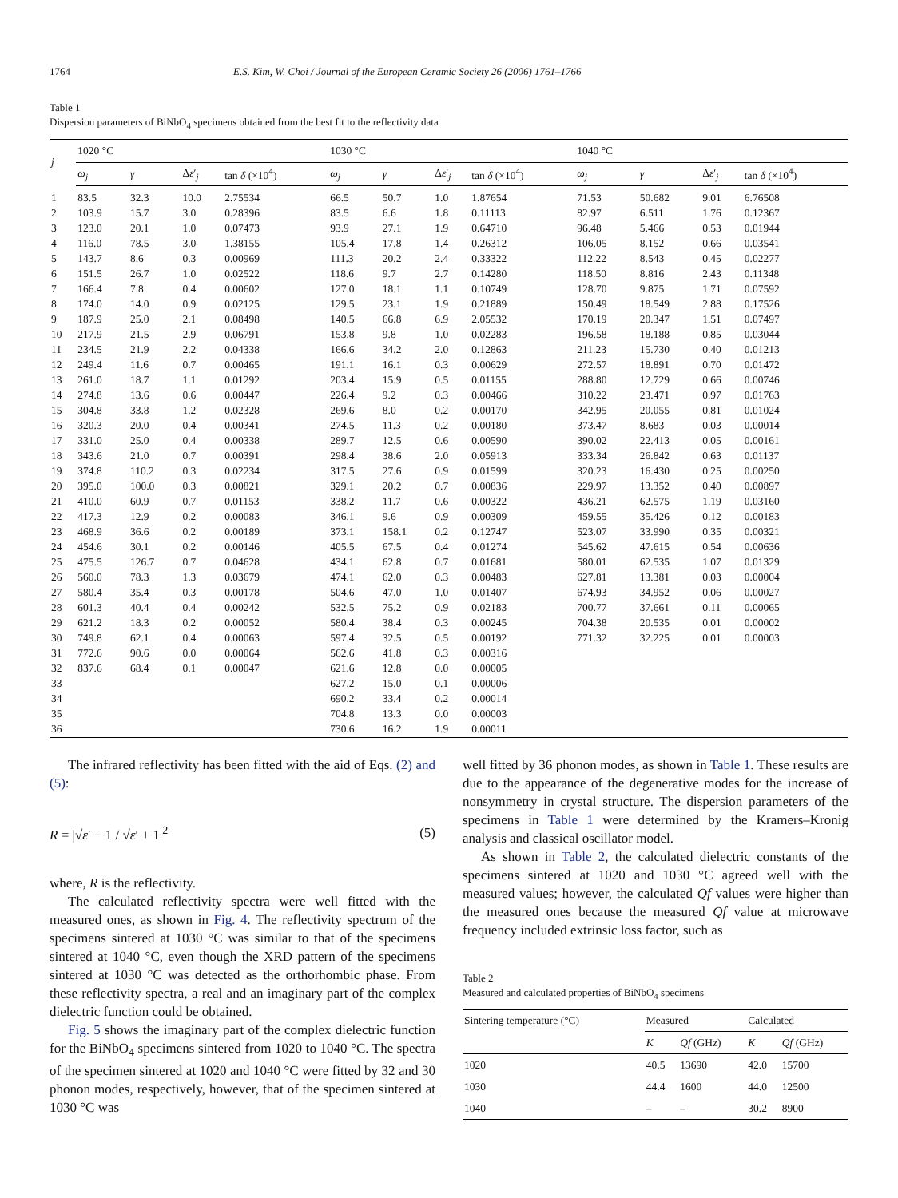1764 E.S. Kim, W. Choi / Journal of the European Ceramic Society 26 (2006) 1761–1766
Table 1
Dispersion parameters of BiNbO<sub>4</sub> specimens obtained from the best fit to the reflectivity data
| j | 1020 °C | | | | 1030 °C | | | | 1040 °C | | | |
| --- | --- | --- | --- | --- | --- | --- | --- | --- | --- | --- | --- | --- |
| | ω<sub>j</sub> | γ | Δ ε ′<sub>j</sub> | tan δ (×10<sup>4</sup>) | ω<sub>j</sub> | γ | Δ ε ′<sub>j</sub> | tan δ (×10<sup>4</sup>) | ω<sub>j</sub> | γ | Δ ε ′<sub>j</sub> | tan δ (×10<sup>4</sup>) |
| 1 | 83.5 | 32.3 | 10.0 | 2.75534 | 66.5 | 50.7 | 1.0 | 1.87654 | 71.53 | 50.682 | 9.01 | 6.76508 |
| 2 | 103.9 | 15.7 | 3.0 | 0.28396 | 83.5 | 6.6 | 1.8 | 0.11113 | 82.97 | 6.511 | 1.76 | 0.12367 |
| 3 | 123.0 | 20.1 | 1.0 | 0.07473 | 93.9 | 27.1 | 1.9 | 0.64710 | 96.48 | 5.466 | 0.53 | 0.01944 |
| 4 | 116.0 | 78.5 | 3.0 | 1.38155 | 105.4 | 17.8 | 1.4 | 0.26312 | 106.05 | 8.152 | 0.66 | 0.03541 |
| 5 | 143.7 | 8.6 | 0.3 | 0.00969 | 111.3 | 20.2 | 2.4 | 0.33322 | 112.22 | 8.543 | 0.45 | 0.02277 |
| 6 | 151.5 | 26.7 | 1.0 | 0.02522 | 118.6 | 9.7 | 2.7 | 0.14280 | 118.50 | 8.816 | 2.43 | 0.11348 |
| 7 | 166.4 | 7.8 | 0.4 | 0.00602 | 127.0 | 18.1 | 1.1 | 0.10749 | 128.70 | 9.875 | 1.71 | 0.07592 |
| 8 | 174.0 | 14.0 | 0.9 | 0.02125 | 129.5 | 23.1 | 1.9 | 0.21889 | 150.49 | 18.549 | 2.88 | 0.17526 |
| 9 | 187.9 | 25.0 | 2.1 | 0.08498 | 140.5 | 66.8 | 6.9 | 2.05532 | 170.19 | 20.347 | 1.51 | 0.07497 |
| 10 | 217.9 | 21.5 | 2.9 | 0.06791 | 153.8 | 9.8 | 1.0 | 0.02283 | 196.58 | 18.188 | 0.85 | 0.03044 |
| 11 | 234.5 | 21.9 | 2.2 | 0.04338 | 166.6 | 34.2 | 2.0 | 0.12863 | 211.23 | 15.730 | 0.40 | 0.01213 |
| 12 | 249.4 | 11.6 | 0.7 | 0.00465 | 191.1 | 16.1 | 0.3 | 0.00629 | 272.57 | 18.891 | 0.70 | 0.01472 |
| 13 | 261.0 | 18.7 | 1.1 | 0.01292 | 203.4 | 15.9 | 0.5 | 0.01155 | 288.80 | 12.729 | 0.66 | 0.00746 |
| 14 | 274.8 | 13.6 | 0.6 | 0.00447 | 226.4 | 9.2 | 0.3 | 0.00466 | 310.22 | 23.471 | 0.97 | 0.01763 |
| 15 | 304.8 | 33.8 | 1.2 | 0.02328 | 269.6 | 8.0 | 0.2 | 0.00170 | 342.95 | 20.055 | 0.81 | 0.01024 |
| 16 | 320.3 | 20.0 | 0.4 | 0.00341 | 274.5 | 11.3 | 0.2 | 0.00180 | 373.47 | 8.683 | 0.03 | 0.00014 |
| 17 | 331.0 | 25.0 | 0.4 | 0.00338 | 289.7 | 12.5 | 0.6 | 0.00590 | 390.02 | 22.413 | 0.05 | 0.00161 |
| 18 | 343.6 | 21.0 | 0.7 | 0.00391 | 298.4 | 38.6 | 2.0 | 0.05913 | 333.34 | 26.842 | 0.63 | 0.01137 |
| 19 | 374.8 | 110.2 | 0.3 | 0.02234 | 317.5 | 27.6 | 0.9 | 0.01599 | 320.23 | 16.430 | 0.25 | 0.00250 |
| 20 | 395.0 | 100.0 | 0.3 | 0.00821 | 329.1 | 20.2 | 0.7 | 0.00836 | 229.97 | 13.352 | 0.40 | 0.00897 |
| 21 | 410.0 | 60.9 | 0.7 | 0.01153 | 338.2 | 11.7 | 0.6 | 0.00322 | 436.21 | 62.575 | 1.19 | 0.03160 |
| 22 | 417.3 | 12.9 | 0.2 | 0.00083 | 346.1 | 9.6 | 0.9 | 0.00309 | 459.55 | 35.426 | 0.12 | 0.00183 |
| 23 | 468.9 | 36.6 | 0.2 | 0.00189 | 373.1 | 158.1 | 0.2 | 0.12747 | 523.07 | 33.990 | 0.35 | 0.00321 |
| 24 | 454.6 | 30.1 | 0.2 | 0.00146 | 405.5 | 67.5 | 0.4 | 0.01274 | 545.62 | 47.615 | 0.54 | 0.00636 |
| 25 | 475.5 | 126.7 | 0.7 | 0.04628 | 434.1 | 62.8 | 0.7 | 0.01681 | 580.01 | 62.535 | 1.07 | 0.01329 |
| 26 | 560.0 | 78.3 | 1.3 | 0.03679 | 474.1 | 62.0 | 0.3 | 0.00483 | 627.81 | 13.381 | 0.03 | 0.00004 |
| 27 | 580.4 | 35.4 | 0.3 | 0.00178 | 504.6 | 47.0 | 1.0 | 0.01407 | 674.93 | 34.952 | 0.06 | 0.00027 |
| 28 | 601.3 | 40.4 | 0.4 | 0.00242 | 532.5 | 75.2 | 0.9 | 0.02183 | 700.77 | 37.661 | 0.11 | 0.00065 |
| 29 | 621.2 | 18.3 | 0.2 | 0.00052 | 580.4 | 38.4 | 0.3 | 0.00245 | 704.38 | 20.535 | 0.01 | 0.00002 |
| 30 | 749.8 | 62.1 | 0.4 | 0.00063 | 597.4 | 32.5 | 0.5 | 0.00192 | 771.32 | 32.225 | 0.01 | 0.00003 |
| 31 | 772.6 | 90.6 | 0.0 | 0.00064 | 562.6 | 41.8 | 0.3 | 0.00316 | | | | |
| 32 | 837.6 | 68.4 | 0.1 | 0.00047 | 621.6 | 12.8 | 0.0 | 0.00005 | | | | |
| 33 | | | | | 627.2 | 15.0 | 0.1 | 0.00006 | | | | |
| 34 | | | | | 690.2 | 33.4 | 0.2 | 0.00014 | | | | |
| 35 | | | | | 704.8 | 13.3 | 0.0 | 0.00003 | | | | |
| 36 | | | | | 730.6 | 16.2 | 1.9 | 0.00011 | | | | |
The infrared reflectivity has been fitted with the aid of Eqs. (2) and (5):
R = |√ε′ − 1 / √ε′ + 1|<sup>2</sup> (5)
where, R is the reflectivity.
The calculated reflectivity spectra were well fitted with the measured ones, as shown in Fig. 4. The reflectivity spectrum of the specimens sintered at 1030 °C was similar to that of the specimens sintered at 1040 °C, even though the XRD pattern of the specimens sintered at 1030 °C was detected as the orthorhombic phase. From these reflectivity spectra, a real and an imaginary part of the complex dielectric function could be obtained.
Fig. 5 shows the imaginary part of the complex dielectric function for the BiNbO<sub>4</sub> specimens sintered from 1020 to 1040 °C. The spectra of the specimen sintered at 1020 and 1040 °C were fitted by 32 and 30 phonon modes, respectively, however, that of the specimen sintered at 1030 °C was
well fitted by 36 phonon modes, as shown in Table 1. These results are due to the appearance of the degenerative modes for the increase of nonsymmetry in crystal structure. The dispersion parameters of the specimens in Table 1 were determined by the Kramers–Kronig analysis and classical oscillator model.
As shown in Table 2, the calculated dielectric constants of the specimens sintered at 1020 and 1030 °C agreed well with the measured values; however, the calculated Qf values were higher than the measured ones because the measured Qf value at microwave frequency included extrinsic loss factor, such as
Table 2
Measured and calculated properties of BiNbO<sub>4</sub> specimens
| Sintering temperature (°C) | Measured | | Calculated | |
| --- | --- | --- | --- | --- |
| | K | Qf (GHz) | K | Qf (GHz) |
| 1020 | 40.5 | 13690 | 42.0 | 15700 |
| 1030 | 44.4 | 1600 | 44.0 | 12500 |
| 1040 | – | – | 30.2 | 8900 |